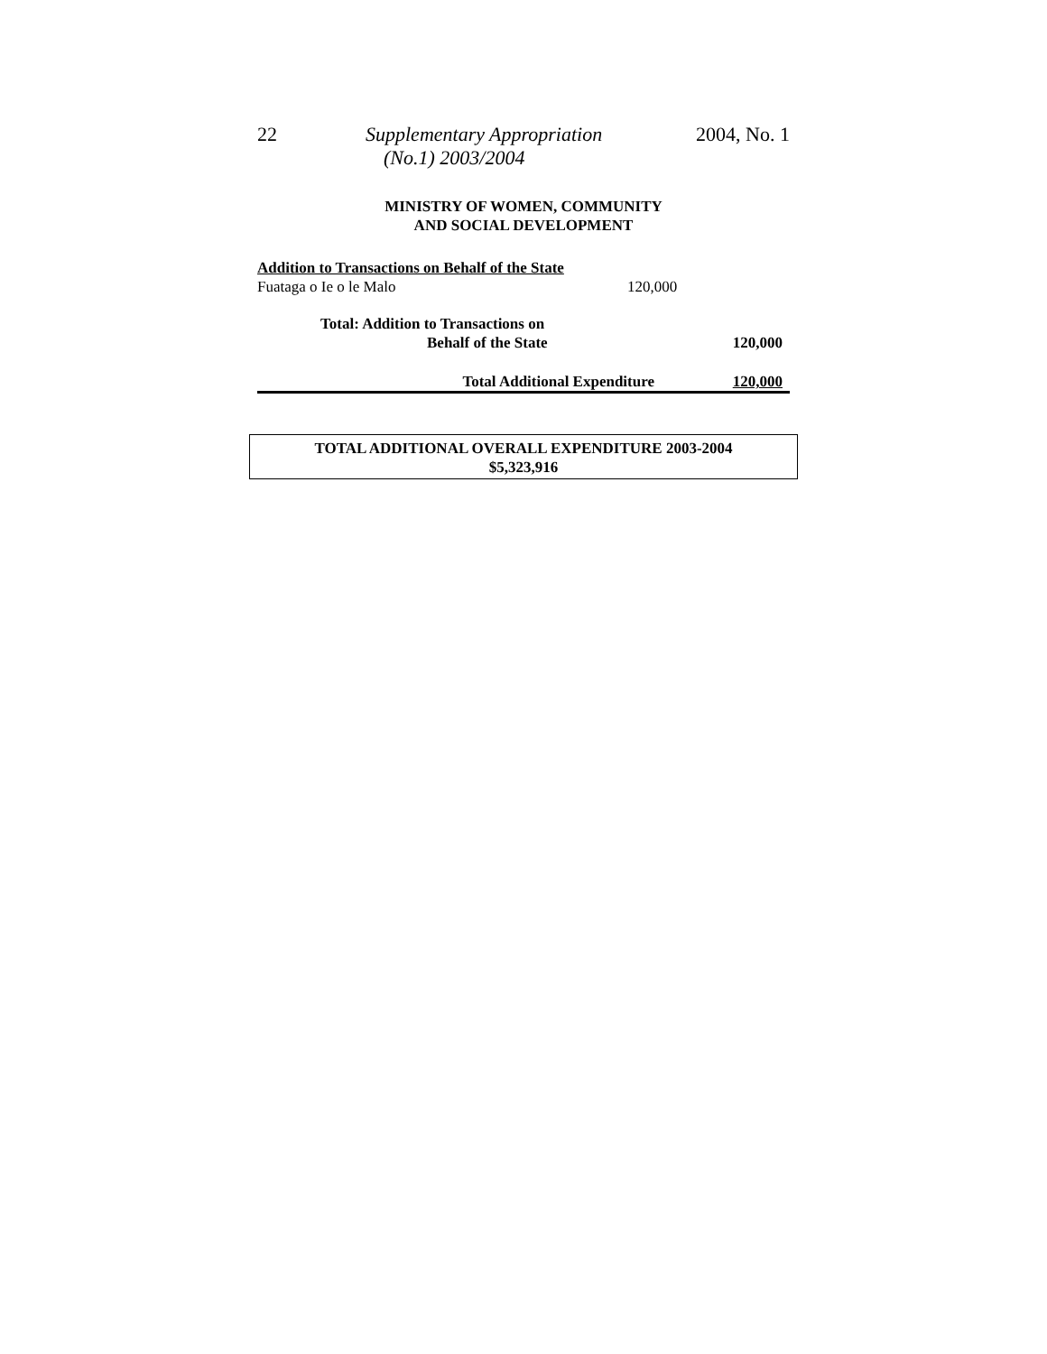22
Supplementary Appropriation
(No.1) 2003/2004
2004, No. 1
MINISTRY OF WOMEN, COMMUNITY
AND SOCIAL DEVELOPMENT
| Addition to Transactions on Behalf of the State | | |
| Fuataga o Ie o le Malo | 120,000 | |
| Total: Addition to Transactions on | | |
| Behalf of the State | | 120,000 |
| Total Additional Expenditure | | 120,000 |
TOTAL ADDITIONAL OVERALL EXPENDITURE 2003-2004
$5,323,916